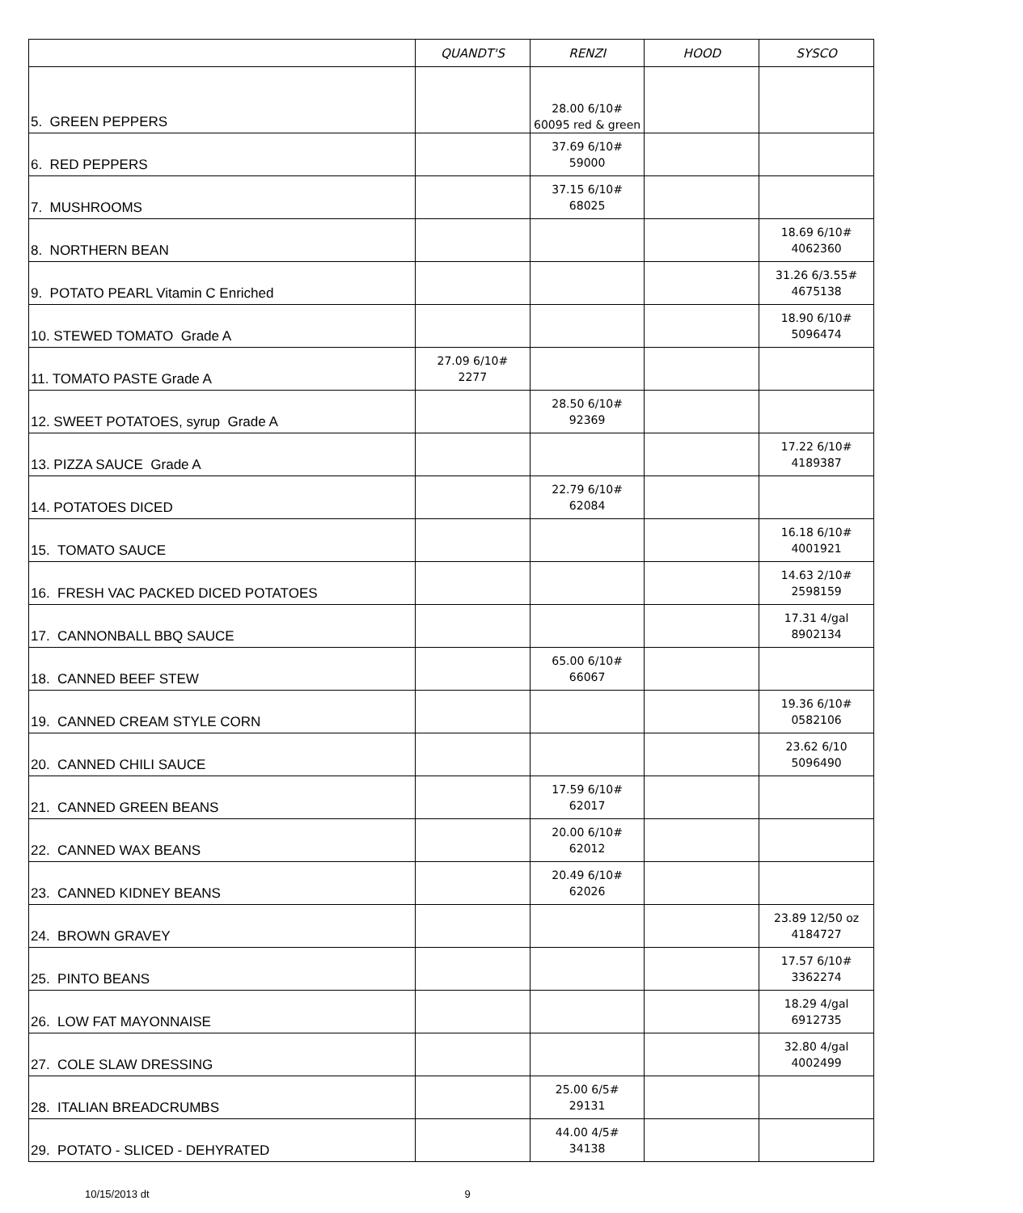| | QUANDT'S | RENZI | HOOD | SYSCO |
| --- | --- | --- | --- | --- |
| 5. GREEN PEPPERS | | 28.00 6/10# 60095 red & green | | |
| 6. RED PEPPERS | | 37.69 6/10# 59000 | | |
| 7. MUSHROOMS | | 37.15 6/10# 68025 | | |
| 8. NORTHERN BEAN | | | | 18.69 6/10# 4062360 |
| 9. POTATO PEARL Vitamin C Enriched | | | | 31.26 6/3.55# 4675138 |
| 10. STEWED TOMATO Grade A | | | | 18.90 6/10# 5096474 |
| 11. TOMATO PASTE Grade A | 27.09 6/10# 2277 | | | |
| 12. SWEET POTATOES, syrup Grade A | | 28.50 6/10# 92369 | | |
| 13. PIZZA SAUCE Grade A | | | | 17.22 6/10# 4189387 |
| 14. POTATOES DICED | | 22.79 6/10# 62084 | | |
| 15. TOMATO SAUCE | | | | 16.18 6/10# 4001921 |
| 16. FRESH VAC PACKED DICED POTATOES | | | | 14.63 2/10# 2598159 |
| 17. CANNONBALL BBQ SAUCE | | | | 17.31 4/gal 8902134 |
| 18. CANNED BEEF STEW | | 65.00 6/10# 66067 | | |
| 19. CANNED CREAM STYLE CORN | | | | 19.36 6/10# 0582106 |
| 20. CANNED CHILI SAUCE | | | | 23.62 6/10 5096490 |
| 21. CANNED GREEN BEANS | | 17.59 6/10# 62017 | | |
| 22. CANNED WAX BEANS | | 20.00 6/10# 62012 | | |
| 23. CANNED KIDNEY BEANS | | 20.49 6/10# 62026 | | |
| 24. BROWN GRAVEY | | | | 23.89 12/50 oz 4184727 |
| 25. PINTO BEANS | | | | 17.57 6/10# 3362274 |
| 26. LOW FAT MAYONNAISE | | | | 18.29 4/gal 6912735 |
| 27. COLE SLAW DRESSING | | | | 32.80 4/gal 4002499 |
| 28. ITALIAN BREADCRUMBS | | 25.00 6/5# 29131 | | |
| 29. POTATO - SLICED - DEHYRATED | | 44.00 4/5# 34138 | | |
10/15/2013 dt 9